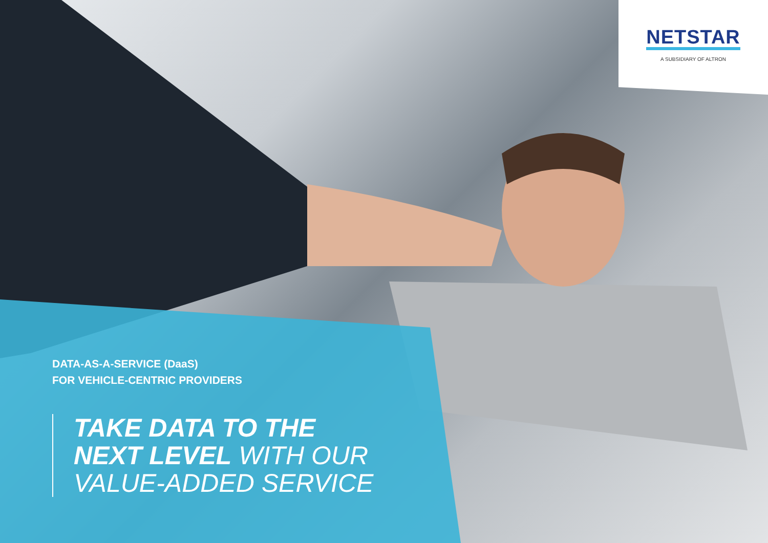NETSTAR
A SUBSIDIARY OF ALTRON
DATA-AS-A-SERVICE (DaaS)
FOR VEHICLE-CENTRIC PROVIDERS
TAKE DATA TO THE
NEXT LEVEL WITH OUR
VALUE-ADDED SERVICE